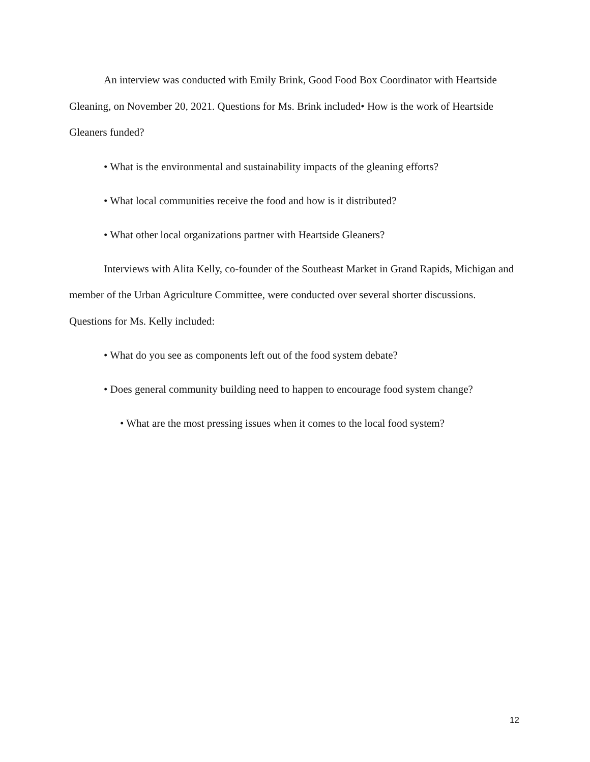An interview was conducted with Emily Brink, Good Food Box Coordinator with Heartside Gleaning, on November 20, 2021. Questions for Ms. Brink included• How is the work of Heartside Gleaners funded?
• What is the environmental and sustainability impacts of the gleaning efforts?
• What local communities receive the food and how is it distributed?
• What other local organizations partner with Heartside Gleaners?
Interviews with Alita Kelly, co-founder of the Southeast Market in Grand Rapids, Michigan and member of the Urban Agriculture Committee, were conducted over several shorter discussions. Questions for Ms. Kelly included:
• What do you see as components left out of the food system debate?
• Does general community building need to happen to encourage food system change?
• What are the most pressing issues when it comes to the local food system?
12